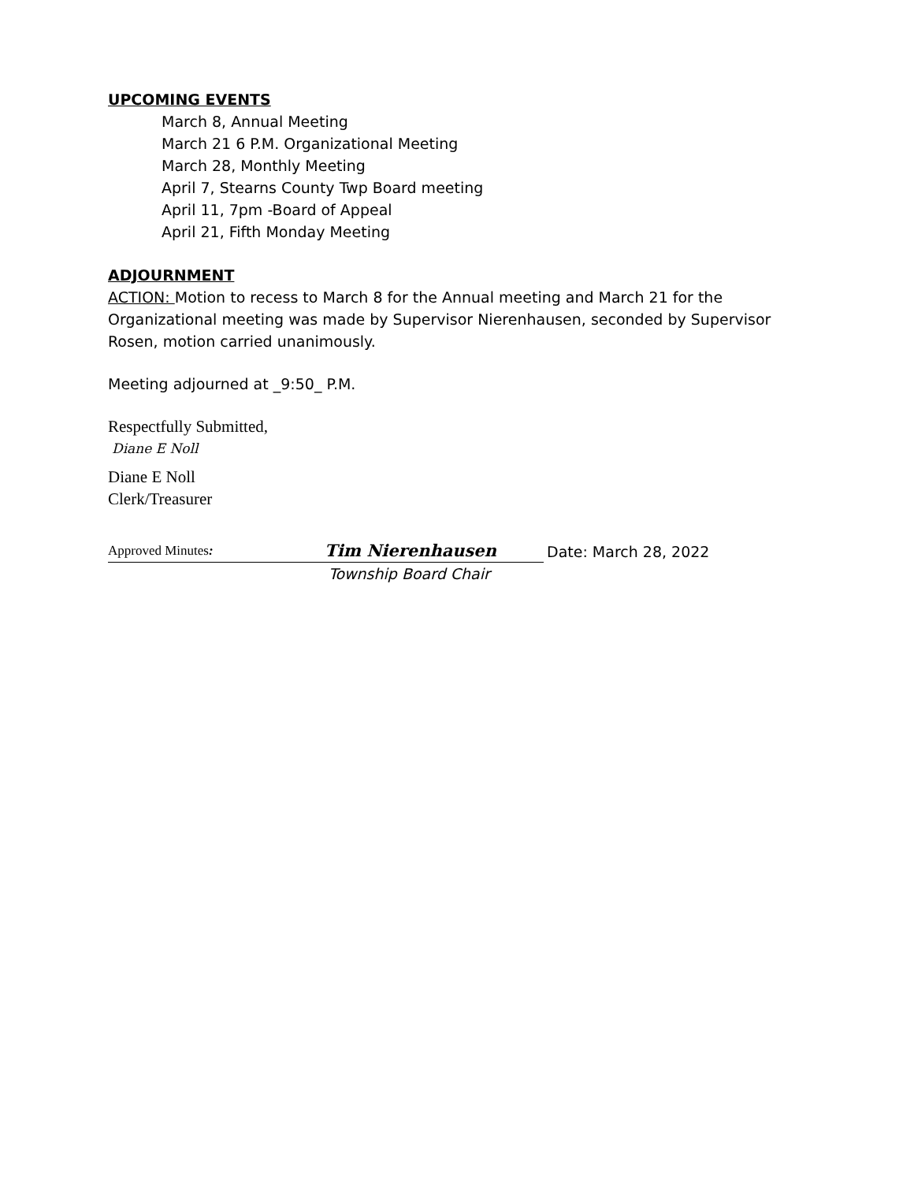UPCOMING EVENTS
March 8, Annual Meeting
March 21 6 P.M. Organizational Meeting
March 28, Monthly Meeting
April 7, Stearns County Twp Board meeting
April 11, 7pm -Board of Appeal
April 21, Fifth Monday Meeting
ADJOURNMENT
ACTION: Motion to recess to March 8 for the Annual meeting and March 21 for the Organizational meeting was made by Supervisor Nierenhausen, seconded by Supervisor Rosen, motion carried unanimously.
Meeting adjourned at _9:50_ P.M.
Respectfully Submitted,
Diane E Noll
Diane E Noll
Clerk/Treasurer
Approved Minutes: Tim Nierenhausen Date: March 28, 2022
Township Board Chair